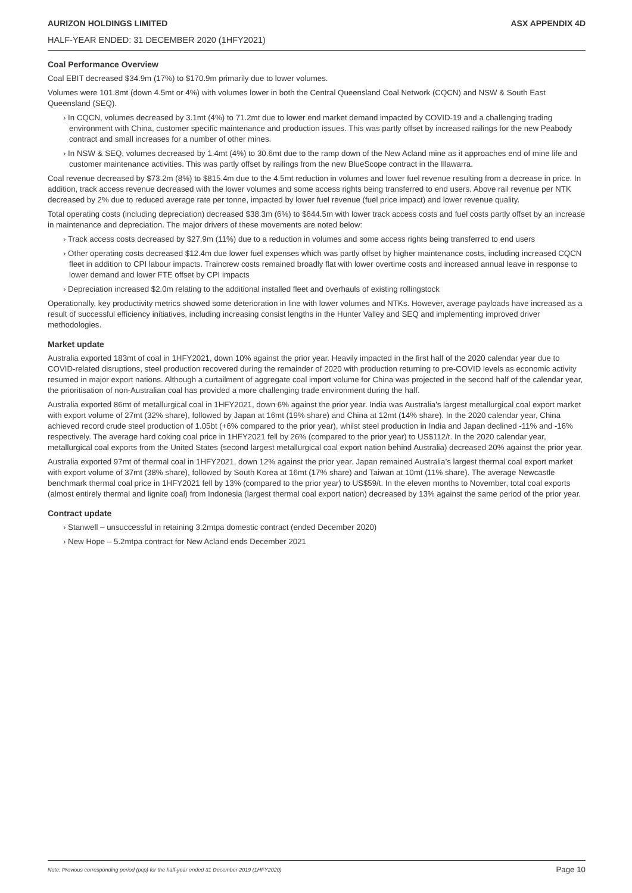AURIZON HOLDINGS LIMITED ASX APPENDIX 4D
HALF-YEAR ENDED: 31 DECEMBER 2020 (1HFY2021)
Coal Performance Overview
Coal EBIT decreased $34.9m (17%) to $170.9m primarily due to lower volumes.
Volumes were 101.8mt (down 4.5mt or 4%) with volumes lower in both the Central Queensland Coal Network (CQCN) and NSW & South East Queensland (SEQ).
› In CQCN, volumes decreased by 3.1mt (4%) to 71.2mt due to lower end market demand impacted by COVID-19 and a challenging trading environment with China, customer specific maintenance and production issues. This was partly offset by increased railings for the new Peabody contract and small increases for a number of other mines.
› In NSW & SEQ, volumes decreased by 1.4mt (4%) to 30.6mt due to the ramp down of the New Acland mine as it approaches end of mine life and customer maintenance activities. This was partly offset by railings from the new BlueScope contract in the Illawarra.
Coal revenue decreased by $73.2m (8%) to $815.4m due to the 4.5mt reduction in volumes and lower fuel revenue resulting from a decrease in price. In addition, track access revenue decreased with the lower volumes and some access rights being transferred to end users. Above rail revenue per NTK decreased by 2% due to reduced average rate per tonne, impacted by lower fuel revenue (fuel price impact) and lower revenue quality.
Total operating costs (including depreciation) decreased $38.3m (6%) to $644.5m with lower track access costs and fuel costs partly offset by an increase in maintenance and depreciation. The major drivers of these movements are noted below:
› Track access costs decreased by $27.9m (11%) due to a reduction in volumes and some access rights being transferred to end users
› Other operating costs decreased $12.4m due lower fuel expenses which was partly offset by higher maintenance costs, including increased CQCN fleet in addition to CPI labour impacts. Traincrew costs remained broadly flat with lower overtime costs and increased annual leave in response to lower demand and lower FTE offset by CPI impacts
› Depreciation increased $2.0m relating to the additional installed fleet and overhauls of existing rollingstock
Operationally, key productivity metrics showed some deterioration in line with lower volumes and NTKs. However, average payloads have increased as a result of successful efficiency initiatives, including increasing consist lengths in the Hunter Valley and SEQ and implementing improved driver methodologies.
Market update
Australia exported 183mt of coal in 1HFY2021, down 10% against the prior year. Heavily impacted in the first half of the 2020 calendar year due to COVID-related disruptions, steel production recovered during the remainder of 2020 with production returning to pre-COVID levels as economic activity resumed in major export nations. Although a curtailment of aggregate coal import volume for China was projected in the second half of the calendar year, the prioritisation of non-Australian coal has provided a more challenging trade environment during the half.
Australia exported 86mt of metallurgical coal in 1HFY2021, down 6% against the prior year. India was Australia's largest metallurgical coal export market with export volume of 27mt (32% share), followed by Japan at 16mt (19% share) and China at 12mt (14% share). In the 2020 calendar year, China achieved record crude steel production of 1.05bt (+6% compared to the prior year), whilst steel production in India and Japan declined -11% and -16% respectively. The average hard coking coal price in 1HFY2021 fell by 26% (compared to the prior year) to US$112/t. In the 2020 calendar year, metallurgical coal exports from the United States (second largest metallurgical coal export nation behind Australia) decreased 20% against the prior year.
Australia exported 97mt of thermal coal in 1HFY2021, down 12% against the prior year. Japan remained Australia’s largest thermal coal export market with export volume of 37mt (38% share), followed by South Korea at 16mt (17% share) and Taiwan at 10mt (11% share). The average Newcastle benchmark thermal coal price in 1HFY2021 fell by 13% (compared to the prior year) to US$59/t. In the eleven months to November, total coal exports (almost entirely thermal and lignite coal) from Indonesia (largest thermal coal export nation) decreased by 13% against the same period of the prior year.
Contract update
› Stanwell – unsuccessful in retaining 3.2mtpa domestic contract (ended December 2020)
› New Hope – 5.2mtpa contract for New Acland ends December 2021
Note: Previous corresponding period (pcp) for the half-year ended 31 December 2019 (1HFY2020) Page 10